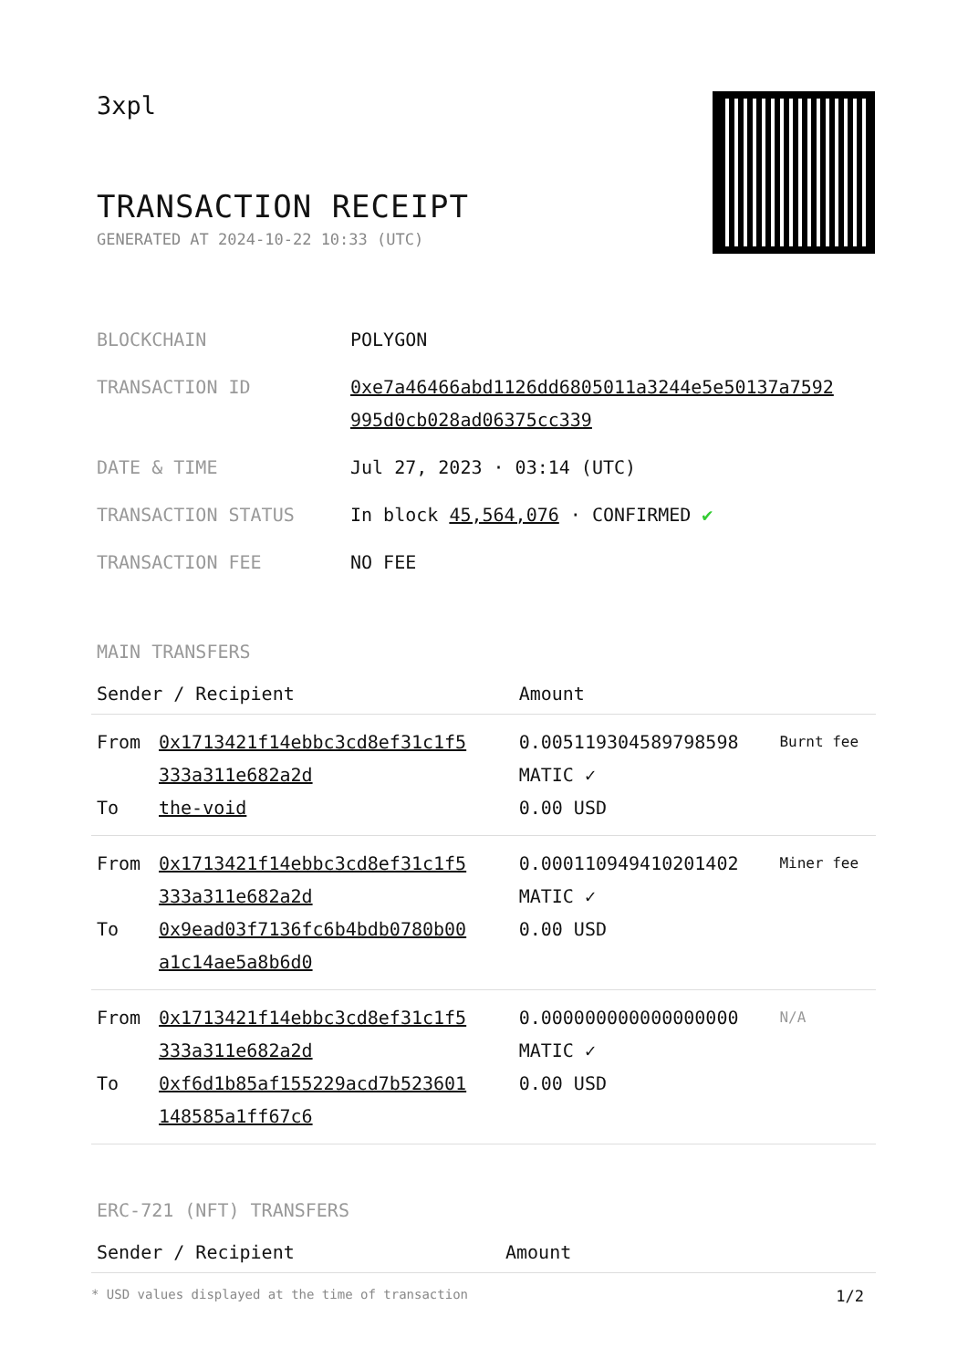3xpl
TRANSACTION RECEIPT
GENERATED AT 2024-10-22 10:33 (UTC)
| BLOCKCHAIN | POLYGON |
| TRANSACTION ID | 0xe7a46466abd1126dd6805011a3244e5e50137a7592 995d0cb028ad06375cc339 |
| DATE & TIME | Jul 27, 2023 · 03:14 (UTC) |
| TRANSACTION STATUS | In block 45,564,076 · CONFIRMED ✔ |
| TRANSACTION FEE | NO FEE |
MAIN TRANSFERS
| Sender / Recipient | | Amount | |
| --- | --- | --- | --- |
| From To | 0x1713421f14ebbc3cd8ef31c1f5 333a311e682a2d the-void | 0.005119304589798598 MATIC ✓ 0.00 USD | Burnt fee |
| From To | 0x1713421f14ebbc3cd8ef31c1f5 333a311e682a2d 0x9ead03f7136fc6b4bdb0780b00 a1c14ae5a8b6d0 | 0.000110949410201402 MATIC ✓ 0.00 USD | Miner fee |
| From To | 0x1713421f14ebbc3cd8ef31c1f5 333a311e682a2d 0xf6d1b85af155229acd7b523601 148585a1ff67c6 | 0.000000000000000000 MATIC ✓ 0.00 USD | N/A |
ERC-721 (NFT) TRANSFERS
| Sender / Recipient | Amount |
| --- | --- |
* USD values displayed at the time of transaction 1/2